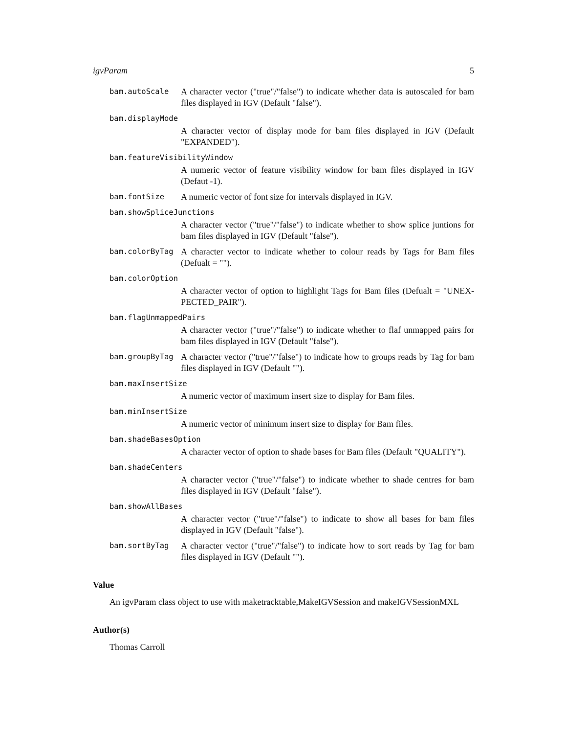igvParam 5
bam.autoScale
A character vector ("true"/"false") to indicate whether data is autoscaled for bam files displayed in IGV (Default "false").
bam.displayMode
A character vector of display mode for bam files displayed in IGV (Default "EXPANDED").
bam.featureVisibilityWindow
A numeric vector of feature visibility window for bam files displayed in IGV (Defaut -1).
bam.fontSize
A numeric vector of font size for intervals displayed in IGV.
bam.showSpliceJunctions
A character vector ("true"/"false") to indicate whether to show splice juntions for bam files displayed in IGV (Default "false").
bam.colorByTag
A character vector to indicate whether to colour reads by Tags for Bam files (Defualt = "").
bam.colorOption
A character vector of option to highlight Tags for Bam files (Defualt = "UNEX-PECTED_PAIR").
bam.flagUnmappedPairs
A character vector ("true"/"false") to indicate whether to flaf unmapped pairs for bam files displayed in IGV (Default "false").
bam.groupByTag
A character vector ("true"/"false") to indicate how to groups reads by Tag for bam files displayed in IGV (Default "").
bam.maxInsertSize
A numeric vector of maximum insert size to display for Bam files.
bam.minInsertSize
A numeric vector of minimum insert size to display for Bam files.
bam.shadeBasesOption
A character vector of option to shade bases for Bam files (Default "QUALITY").
bam.shadeCenters
A character vector ("true"/"false") to indicate whether to shade centres for bam files displayed in IGV (Default "false").
bam.showAllBases
A character vector ("true"/"false") to indicate to show all bases for bam files displayed in IGV (Default "false").
bam.sortByTag
A character vector ("true"/"false") to indicate how to sort reads by Tag for bam files displayed in IGV (Default "").
Value
An igvParam class object to use with maketracktable,MakeIGVSession and makeIGVSessionMXL
Author(s)
Thomas Carroll